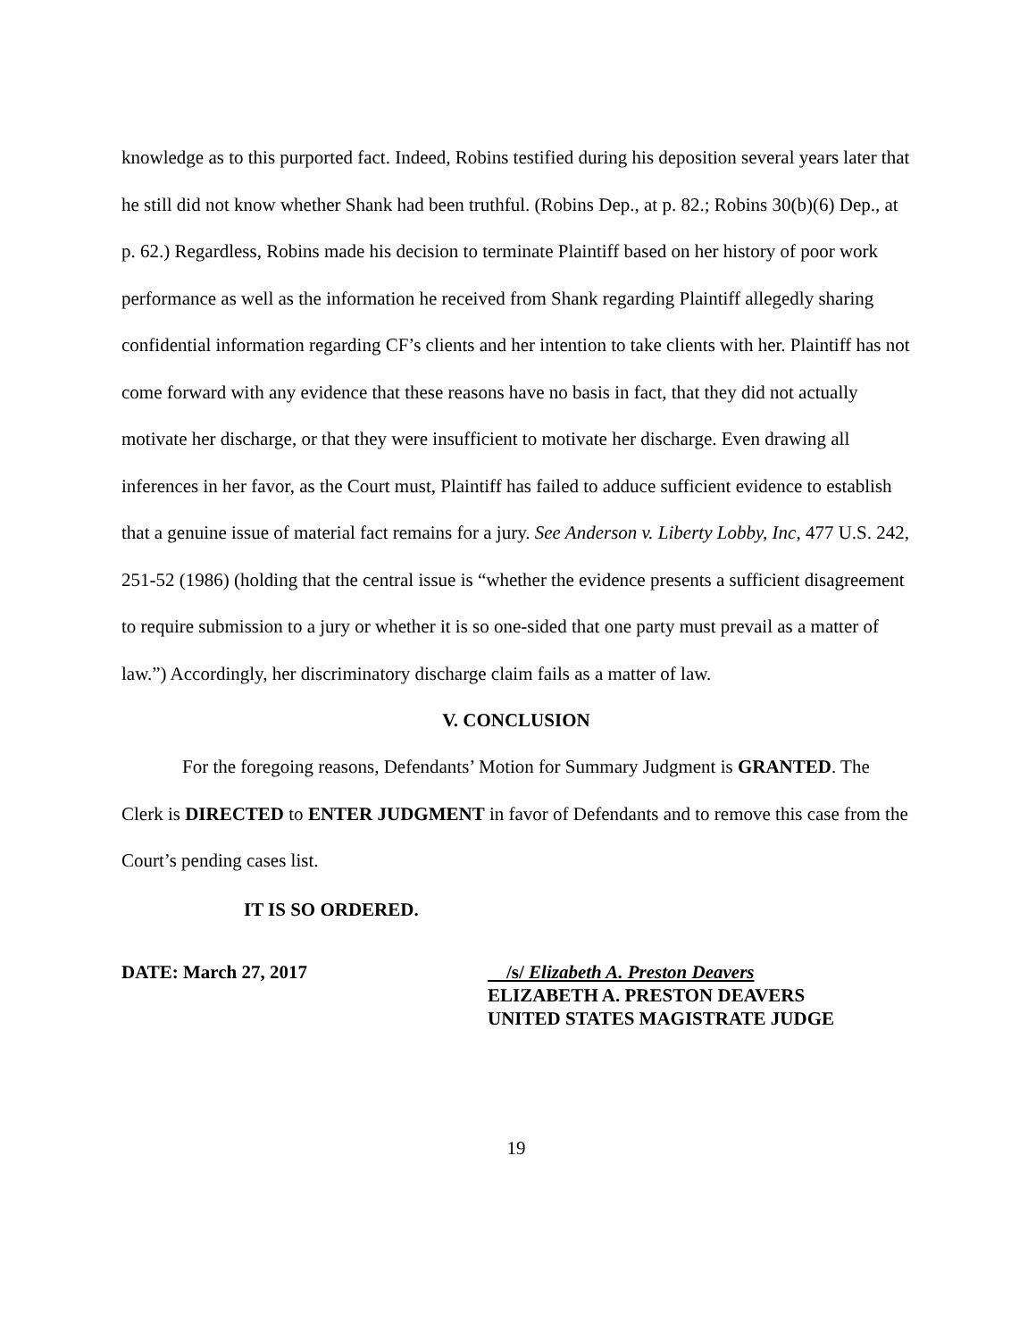knowledge as to this purported fact. Indeed, Robins testified during his deposition several years later that he still did not know whether Shank had been truthful. (Robins Dep., at p. 82.; Robins 30(b)(6) Dep., at p. 62.) Regardless, Robins made his decision to terminate Plaintiff based on her history of poor work performance as well as the information he received from Shank regarding Plaintiff allegedly sharing confidential information regarding CF’s clients and her intention to take clients with her. Plaintiff has not come forward with any evidence that these reasons have no basis in fact, that they did not actually motivate her discharge, or that they were insufficient to motivate her discharge. Even drawing all inferences in her favor, as the Court must, Plaintiff has failed to adduce sufficient evidence to establish that a genuine issue of material fact remains for a jury. See Anderson v. Liberty Lobby, Inc, 477 U.S. 242, 251-52 (1986) (holding that the central issue is “whether the evidence presents a sufficient disagreement to require submission to a jury or whether it is so one-sided that one party must prevail as a matter of law.”) Accordingly, her discriminatory discharge claim fails as a matter of law.
V. CONCLUSION
For the foregoing reasons, Defendants’ Motion for Summary Judgment is GRANTED. The Clerk is DIRECTED to ENTER JUDGMENT in favor of Defendants and to remove this case from the Court’s pending cases list.
IT IS SO ORDERED.
DATE: March 27, 2017 /s/ Elizabeth A. Preston Deavers
ELIZABETH A. PRESTON DEAVERS
UNITED STATES MAGISTRATE JUDGE
19